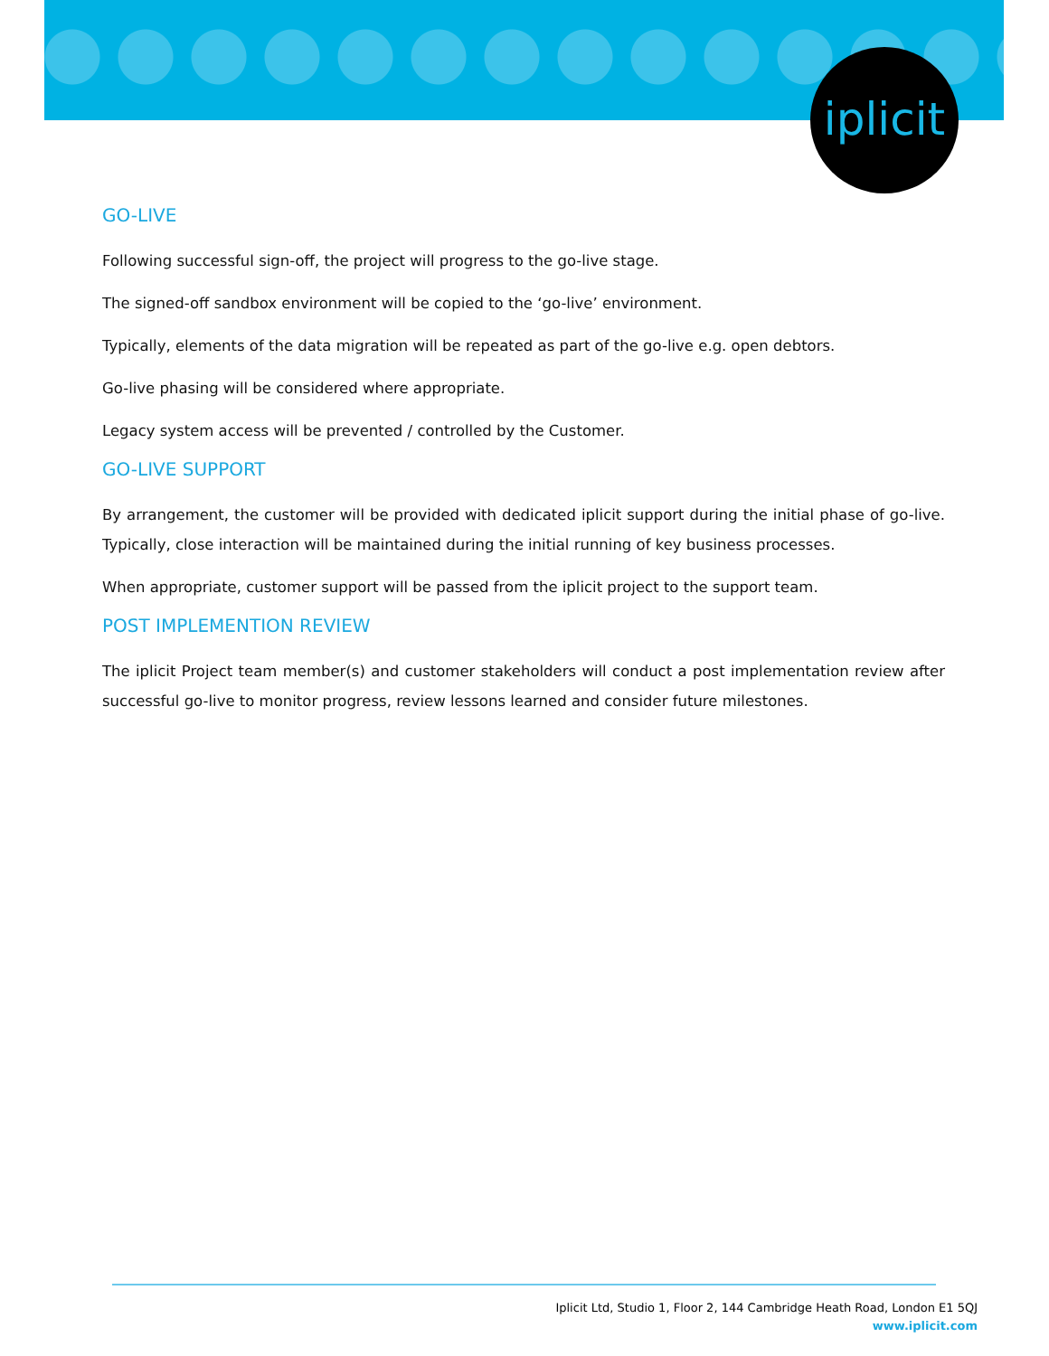iplicit
GO-LIVE
Following successful sign-off, the project will progress to the go-live stage.
The signed-off sandbox environment will be copied to the ‘go-live’ environment.
Typically, elements of the data migration will be repeated as part of the go-live e.g. open debtors.
Go-live phasing will be considered where appropriate.
Legacy system access will be prevented / controlled by the Customer.
GO-LIVE SUPPORT
By arrangement, the customer will be provided with dedicated iplicit support during the initial phase of go-live. Typically, close interaction will be maintained during the initial running of key business processes.
When appropriate, customer support will be passed from the iplicit project to the support team.
POST IMPLEMENTION REVIEW
The iplicit Project team member(s) and customer stakeholders will conduct a post implementation review after successful go-live to monitor progress, review lessons learned and consider future milestones.
Iplicit Ltd, Studio 1, Floor 2, 144 Cambridge Heath Road, London E1 5QJ
www.iplicit.com